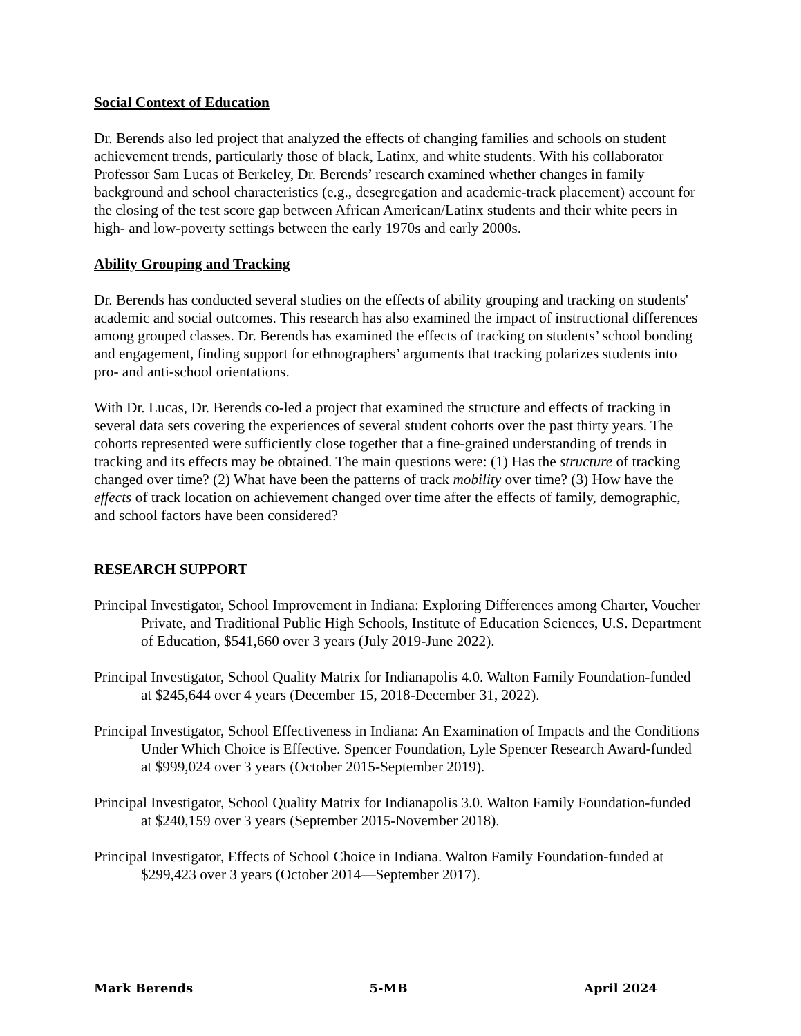Social Context of Education
Dr. Berends also led project that analyzed the effects of changing families and schools on student achievement trends, particularly those of black, Latinx, and white students. With his collaborator Professor Sam Lucas of Berkeley, Dr. Berends’ research examined whether changes in family background and school characteristics (e.g., desegregation and academic-track placement) account for the closing of the test score gap between African American/Latinx students and their white peers in high- and low-poverty settings between the early 1970s and early 2000s.
Ability Grouping and Tracking
Dr. Berends has conducted several studies on the effects of ability grouping and tracking on students' academic and social outcomes. This research has also examined the impact of instructional differences among grouped classes. Dr. Berends has examined the effects of tracking on students’ school bonding and engagement, finding support for ethnographers’ arguments that tracking polarizes students into pro- and anti-school orientations.
With Dr. Lucas, Dr. Berends co-led a project that examined the structure and effects of tracking in several data sets covering the experiences of several student cohorts over the past thirty years. The cohorts represented were sufficiently close together that a fine-grained understanding of trends in tracking and its effects may be obtained. The main questions were: (1) Has the structure of tracking changed over time? (2) What have been the patterns of track mobility over time? (3) How have the effects of track location on achievement changed over time after the effects of family, demographic, and school factors have been considered?
RESEARCH SUPPORT
Principal Investigator, School Improvement in Indiana: Exploring Differences among Charter, Voucher Private, and Traditional Public High Schools, Institute of Education Sciences, U.S. Department of Education, $541,660 over 3 years (July 2019-June 2022).
Principal Investigator, School Quality Matrix for Indianapolis 4.0. Walton Family Foundation-funded at $245,644 over 4 years (December 15, 2018-December 31, 2022).
Principal Investigator, School Effectiveness in Indiana: An Examination of Impacts and the Conditions Under Which Choice is Effective. Spencer Foundation, Lyle Spencer Research Award-funded at $999,024 over 3 years (October 2015-September 2019).
Principal Investigator, School Quality Matrix for Indianapolis 3.0. Walton Family Foundation-funded at $240,159 over 3 years (September 2015-November 2018).
Principal Investigator, Effects of School Choice in Indiana. Walton Family Foundation-funded at $299,423 over 3 years (October 2014—September 2017).
Mark Berends 5-MB April 2024